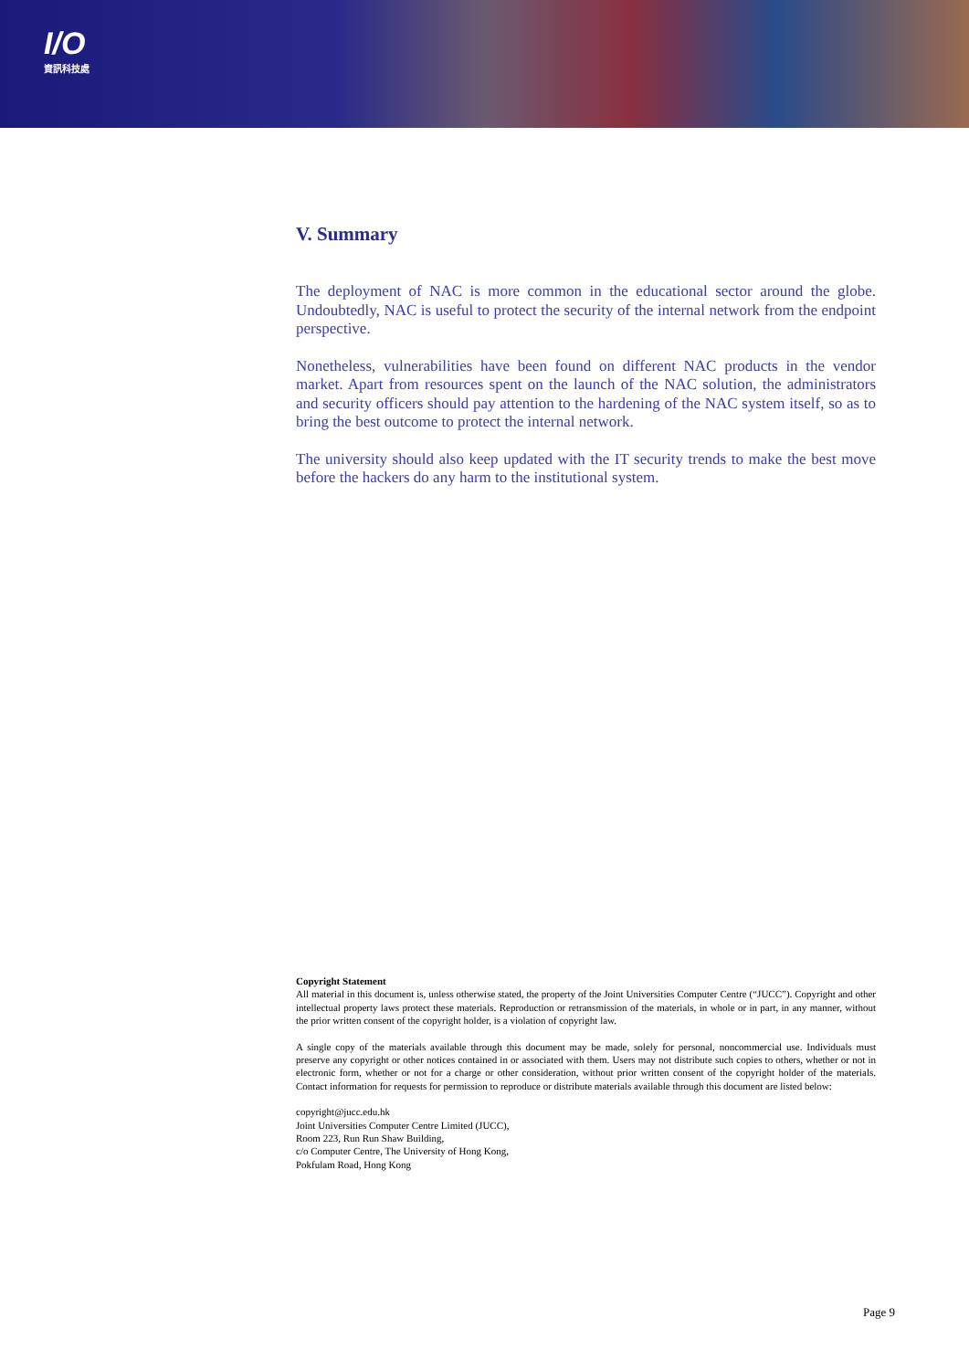I/O
資訊科技處
V. Summary
The deployment of NAC is more common in the educational sector around the globe. Undoubtedly, NAC is useful to protect the security of the internal network from the endpoint perspective.
Nonetheless, vulnerabilities have been found on different NAC products in the vendor market. Apart from resources spent on the launch of the NAC solution, the administrators and security officers should pay attention to the hardening of the NAC system itself, so as to bring the best outcome to protect the internal network.
The university should also keep updated with the IT security trends to make the best move before the hackers do any harm to the institutional system.
Copyright Statement
All material in this document is, unless otherwise stated, the property of the Joint Universities Computer Centre (“JUCC”). Copyright and other intellectual property laws protect these materials. Reproduction or retransmission of the materials, in whole or in part, in any manner, without the prior written consent of the copyright holder, is a violation of copyright law.
A single copy of the materials available through this document may be made, solely for personal, noncommercial use. Individuals must preserve any copyright or other notices contained in or associated with them. Users may not distribute such copies to others, whether or not in electronic form, whether or not for a charge or other consideration, without prior written consent of the copyright holder of the materials. Contact information for requests for permission to reproduce or distribute materials available through this document are listed below:
copyright@jucc.edu.hk
Joint Universities Computer Centre Limited (JUCC),
Room 223, Run Run Shaw Building,
c/o Computer Centre, The University of Hong Kong,
Pokfulam Road, Hong Kong
Page 9